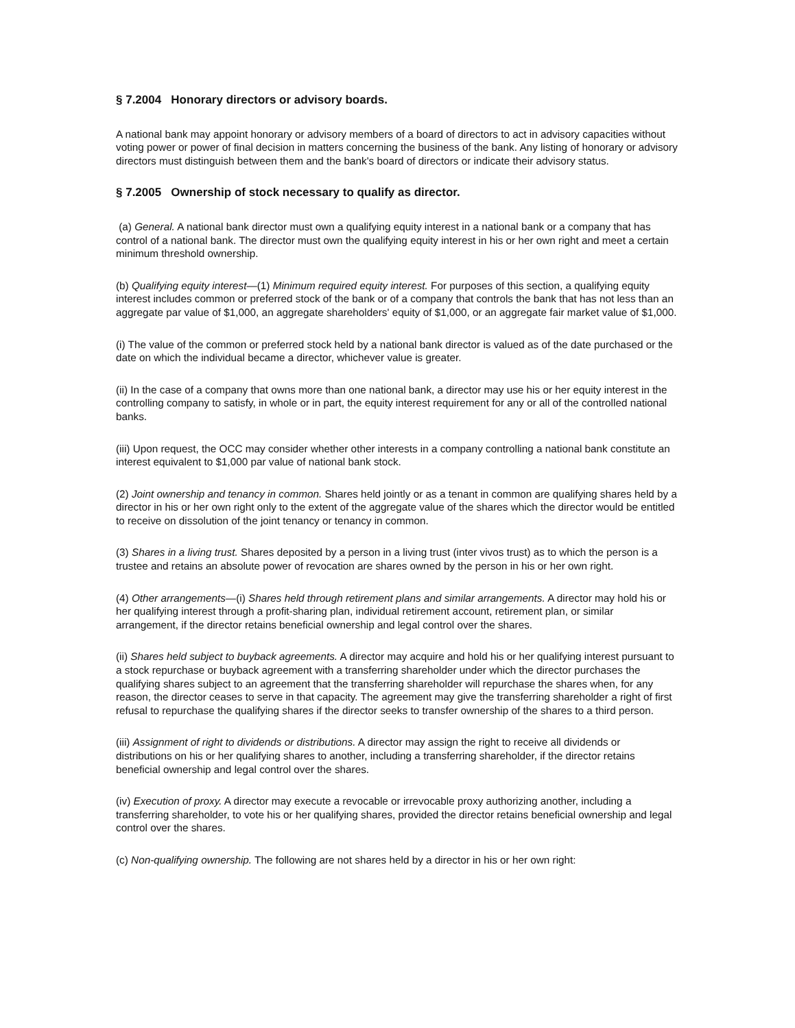§ 7.2004 Honorary directors or advisory boards.
A national bank may appoint honorary or advisory members of a board of directors to act in advisory capacities without voting power or power of final decision in matters concerning the business of the bank. Any listing of honorary or advisory directors must distinguish between them and the bank's board of directors or indicate their advisory status.
§ 7.2005 Ownership of stock necessary to qualify as director.
(a) General. A national bank director must own a qualifying equity interest in a national bank or a company that has control of a national bank. The director must own the qualifying equity interest in his or her own right and meet a certain minimum threshold ownership.
(b) Qualifying equity interest—(1) Minimum required equity interest. For purposes of this section, a qualifying equity interest includes common or preferred stock of the bank or of a company that controls the bank that has not less than an aggregate par value of $1,000, an aggregate shareholders' equity of $1,000, or an aggregate fair market value of $1,000.
(i) The value of the common or preferred stock held by a national bank director is valued as of the date purchased or the date on which the individual became a director, whichever value is greater.
(ii) In the case of a company that owns more than one national bank, a director may use his or her equity interest in the controlling company to satisfy, in whole or in part, the equity interest requirement for any or all of the controlled national banks.
(iii) Upon request, the OCC may consider whether other interests in a company controlling a national bank constitute an interest equivalent to $1,000 par value of national bank stock.
(2) Joint ownership and tenancy in common. Shares held jointly or as a tenant in common are qualifying shares held by a director in his or her own right only to the extent of the aggregate value of the shares which the director would be entitled to receive on dissolution of the joint tenancy or tenancy in common.
(3) Shares in a living trust. Shares deposited by a person in a living trust (inter vivos trust) as to which the person is a trustee and retains an absolute power of revocation are shares owned by the person in his or her own right.
(4) Other arrangements—(i) Shares held through retirement plans and similar arrangements. A director may hold his or her qualifying interest through a profit-sharing plan, individual retirement account, retirement plan, or similar arrangement, if the director retains beneficial ownership and legal control over the shares.
(ii) Shares held subject to buyback agreements. A director may acquire and hold his or her qualifying interest pursuant to a stock repurchase or buyback agreement with a transferring shareholder under which the director purchases the qualifying shares subject to an agreement that the transferring shareholder will repurchase the shares when, for any reason, the director ceases to serve in that capacity. The agreement may give the transferring shareholder a right of first refusal to repurchase the qualifying shares if the director seeks to transfer ownership of the shares to a third person.
(iii) Assignment of right to dividends or distributions. A director may assign the right to receive all dividends or distributions on his or her qualifying shares to another, including a transferring shareholder, if the director retains beneficial ownership and legal control over the shares.
(iv) Execution of proxy. A director may execute a revocable or irrevocable proxy authorizing another, including a transferring shareholder, to vote his or her qualifying shares, provided the director retains beneficial ownership and legal control over the shares.
(c) Non-qualifying ownership. The following are not shares held by a director in his or her own right: